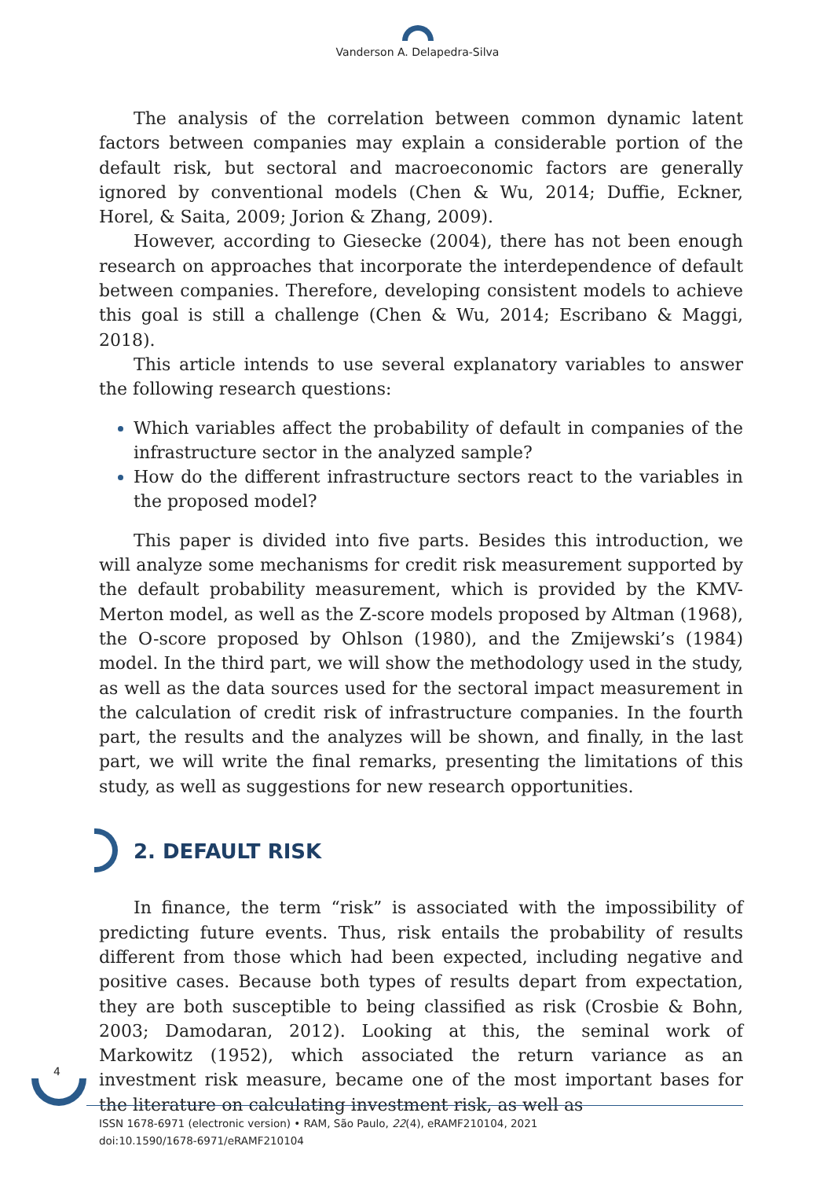Vanderson A. Delapedra-Silva
The analysis of the correlation between common dynamic latent factors between companies may explain a considerable portion of the default risk, but sectoral and macroeconomic factors are generally ignored by conventional models (Chen & Wu, 2014; Duffie, Eckner, Horel, & Saita, 2009; Jorion & Zhang, 2009).
However, according to Giesecke (2004), there has not been enough research on approaches that incorporate the interdependence of default between companies. Therefore, developing consistent models to achieve this goal is still a challenge (Chen & Wu, 2014; Escribano & Maggi, 2018).
This article intends to use several explanatory variables to answer the following research questions:
Which variables affect the probability of default in companies of the infrastructure sector in the analyzed sample?
How do the different infrastructure sectors react to the variables in the proposed model?
This paper is divided into five parts. Besides this introduction, we will analyze some mechanisms for credit risk measurement supported by the default probability measurement, which is provided by the KMV-Merton model, as well as the Z-score models proposed by Altman (1968), the O-score proposed by Ohlson (1980), and the Zmijewski’s (1984) model. In the third part, we will show the methodology used in the study, as well as the data sources used for the sectoral impact measurement in the calculation of credit risk of infrastructure companies. In the fourth part, the results and the analyzes will be shown, and finally, in the last part, we will write the final remarks, presenting the limitations of this study, as well as suggestions for new research opportunities.
2. DEFAULT RISK
In finance, the term “risk” is associated with the impossibility of predicting future events. Thus, risk entails the probability of results different from those which had been expected, including negative and positive cases. Because both types of results depart from expectation, they are both susceptible to being classified as risk (Crosbie & Bohn, 2003; Damodaran, 2012). Looking at this, the seminal work of Markowitz (1952), which associated the return variance as an investment risk measure, became one of the most important bases for the literature on calculating investment risk, as well as
4
ISSN 1678-6971 (electronic version) • RAM, São Paulo, 22(4), eRAMF210104, 2021
doi:10.1590/1678-6971/eRAMF210104